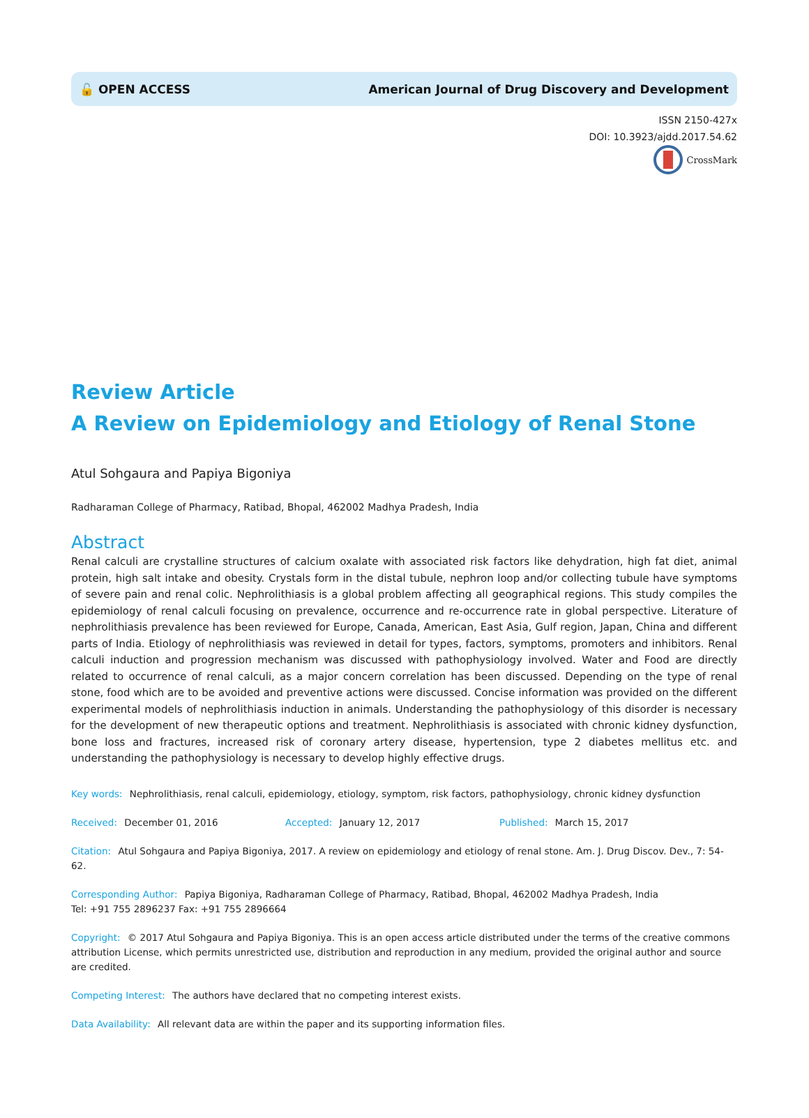🔓 OPEN ACCESS American Journal of Drug Discovery and Development
ISSN 2150-427x
DOI: 10.3923/ajdd.2017.54.62
CrossMark
Review Article
A Review on Epidemiology and Etiology of Renal Stone
Atul Sohgaura and Papiya Bigoniya
Radharaman College of Pharmacy, Ratibad, Bhopal, 462002 Madhya Pradesh, India
Abstract
Renal calculi are crystalline structures of calcium oxalate with associated risk factors like dehydration, high fat diet, animal protein, high salt intake and obesity. Crystals form in the distal tubule, nephron loop and/or collecting tubule have symptoms of severe pain and renal colic. Nephrolithiasis is a global problem affecting all geographical regions. This study compiles the epidemiology of renal calculi focusing on prevalence, occurrence and re-occurrence rate in global perspective. Literature of nephrolithiasis prevalence has been reviewed for Europe, Canada, American, East Asia, Gulf region, Japan, China and different parts of India. Etiology of nephrolithiasis was reviewed in detail for types, factors, symptoms, promoters and inhibitors. Renal calculi induction and progression mechanism was discussed with pathophysiology involved. Water and Food are directly related to occurrence of renal calculi, as a major concern correlation has been discussed. Depending on the type of renal stone, food which are to be avoided and preventive actions were discussed. Concise information was provided on the different experimental models of nephrolithiasis induction in animals. Understanding the pathophysiology of this disorder is necessary for the development of new therapeutic options and treatment. Nephrolithiasis is associated with chronic kidney dysfunction, bone loss and fractures, increased risk of coronary artery disease, hypertension, type 2 diabetes mellitus etc. and understanding the pathophysiology is necessary to develop highly effective drugs.
Key words: Nephrolithiasis, renal calculi, epidemiology, etiology, symptom, risk factors, pathophysiology, chronic kidney dysfunction
Received: December 01, 2016 Accepted: January 12, 2017 Published: March 15, 2017
Citation: Atul Sohgaura and Papiya Bigoniya, 2017. A review on epidemiology and etiology of renal stone. Am. J. Drug Discov. Dev., 7: 54-62.
Corresponding Author: Papiya Bigoniya, Radharaman College of Pharmacy, Ratibad, Bhopal, 462002 Madhya Pradesh, India
Tel: +91 755 2896237 Fax: +91 755 2896664
Copyright: © 2017 Atul Sohgaura and Papiya Bigoniya. This is an open access article distributed under the terms of the creative commons attribution License, which permits unrestricted use, distribution and reproduction in any medium, provided the original author and source are credited.
Competing Interest: The authors have declared that no competing interest exists.
Data Availability: All relevant data are within the paper and its supporting information files.